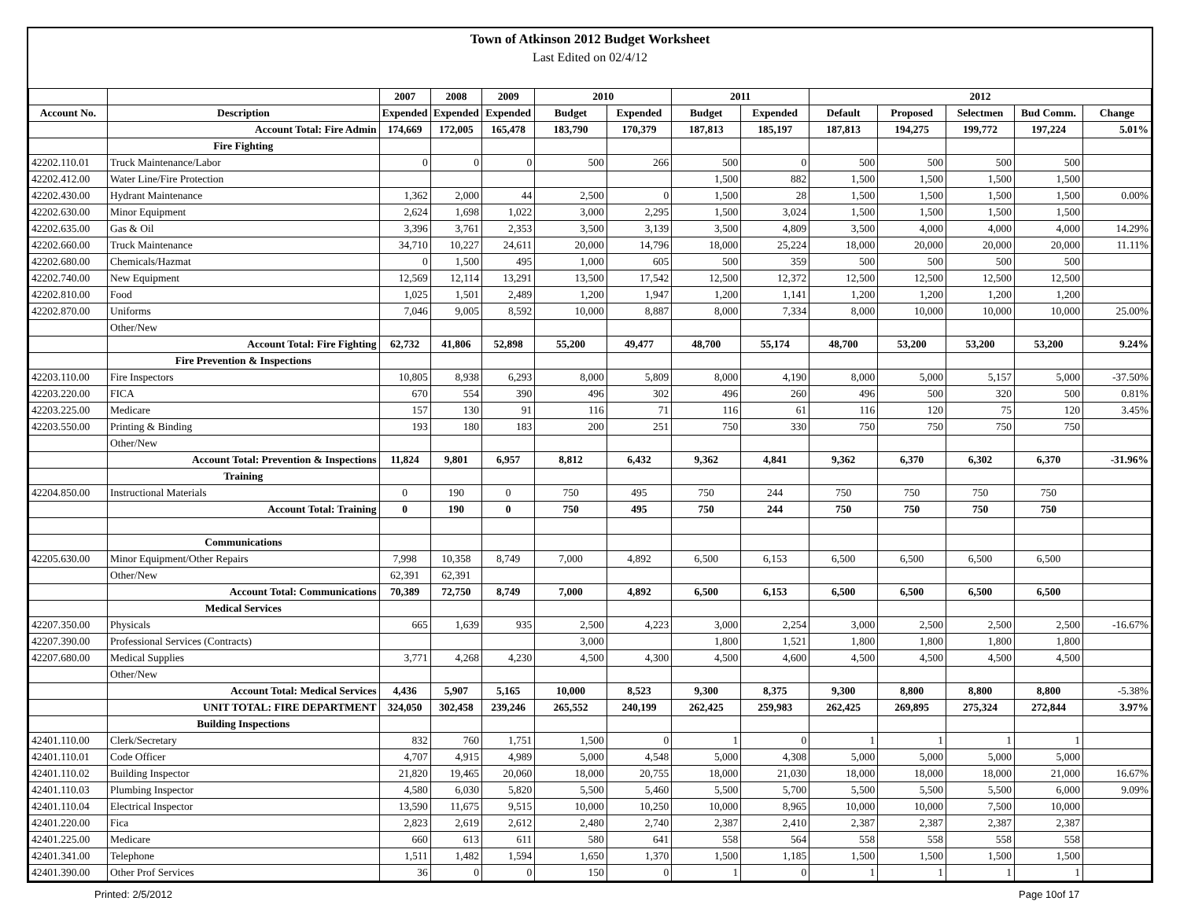Town of Atkinson 2012 Budget Worksheet
Last Edited on 02/4/12
| | | 2007 | 2008 | 2009 | 2010 | | 2011 | | 2012 | | | | |
| --- | --- | --- | --- | --- | --- | --- | --- | --- | --- | --- | --- | --- | --- |
| Account No. | Description | Expended | Expended | Expended | Budget | Expended | Budget | Expended | Default | Proposed | Selectmen | Bud Comm. | Change |
| | Account Total: Fire Admin | 174,669 | 172,005 | 165,478 | 183,790 | 170,379 | 187,813 | 185,197 | 187,813 | 194,275 | 199,772 | 197,224 | 5.01% |
| | Fire Fighting | | | | | | | | | | | | |
| 42202.110.01 | Truck Maintenance/Labor | 0 | 0 | 0 | 500 | 266 | 500 | 0 | 500 | 500 | 500 | 500 | |
| 42202.412.00 | Water Line/Fire Protection | | | | | | 1,500 | 882 | 1,500 | 1,500 | 1,500 | 1,500 | |
| 42202.430.00 | Hydrant Maintenance | 1,362 | 2,000 | 44 | 2,500 | 0 | 1,500 | 28 | 1,500 | 1,500 | 1,500 | 1,500 | 0.00% |
| 42202.630.00 | Minor Equipment | 2,624 | 1,698 | 1,022 | 3,000 | 2,295 | 1,500 | 3,024 | 1,500 | 1,500 | 1,500 | 1,500 | |
| 42202.635.00 | Gas & Oil | 3,396 | 3,761 | 2,353 | 3,500 | 3,139 | 3,500 | 4,809 | 3,500 | 4,000 | 4,000 | 4,000 | 14.29% |
| 42202.660.00 | Truck Maintenance | 34,710 | 10,227 | 24,611 | 20,000 | 14,796 | 18,000 | 25,224 | 18,000 | 20,000 | 20,000 | 20,000 | 11.11% |
| 42202.680.00 | Chemicals/Hazmat | 0 | 1,500 | 495 | 1,000 | 605 | 500 | 359 | 500 | 500 | 500 | 500 | |
| 42202.740.00 | New Equipment | 12,569 | 12,114 | 13,291 | 13,500 | 17,542 | 12,500 | 12,372 | 12,500 | 12,500 | 12,500 | 12,500 | |
| 42202.810.00 | Food | 1,025 | 1,501 | 2,489 | 1,200 | 1,947 | 1,200 | 1,141 | 1,200 | 1,200 | 1,200 | 1,200 | |
| 42202.870.00 | Uniforms | 7,046 | 9,005 | 8,592 | 10,000 | 8,887 | 8,000 | 7,334 | 8,000 | 10,000 | 10,000 | 10,000 | 25.00% |
| | Other/New | | | | | | | | | | | | |
| | Account Total: Fire Fighting | 62,732 | 41,806 | 52,898 | 55,200 | 49,477 | 48,700 | 55,174 | 48,700 | 53,200 | 53,200 | 53,200 | 9.24% |
| | Fire Prevention & Inspections | | | | | | | | | | | | |
| 42203.110.00 | Fire Inspectors | 10,805 | 8,938 | 6,293 | 8,000 | 5,809 | 8,000 | 4,190 | 8,000 | 5,000 | 5,157 | 5,000 | -37.50% |
| 42203.220.00 | FICA | 670 | 554 | 390 | 496 | 302 | 496 | 260 | 496 | 500 | 320 | 500 | 0.81% |
| 42203.225.00 | Medicare | 157 | 130 | 91 | 116 | 71 | 116 | 61 | 116 | 120 | 75 | 120 | 3.45% |
| 42203.550.00 | Printing & Binding | 193 | 180 | 183 | 200 | 251 | 750 | 330 | 750 | 750 | 750 | 750 | |
| | Other/New | | | | | | | | | | | | |
| | Account Total: Prevention & Inspections | 11,824 | 9,801 | 6,957 | 8,812 | 6,432 | 9,362 | 4,841 | 9,362 | 6,370 | 6,302 | 6,370 | -31.96% |
| | Training | | | | | | | | | | | | |
| 42204.850.00 | Instructional Materials | 0 | 190 | 0 | 750 | 495 | 750 | 244 | 750 | 750 | 750 | 750 | |
| | Account Total: Training | 0 | 190 | 0 | 750 | 495 | 750 | 244 | 750 | 750 | 750 | 750 | |
| | Communications | | | | | | | | | | | | |
| 42205.630.00 | Minor Equipment/Other Repairs | 7,998 | 10,358 | 8,749 | 7,000 | 4,892 | 6,500 | 6,153 | 6,500 | 6,500 | 6,500 | 6,500 | |
| | Other/New | 62,391 | 62,391 | | | | | | | | | | |
| | Account Total: Communications | 70,389 | 72,750 | 8,749 | 7,000 | 4,892 | 6,500 | 6,153 | 6,500 | 6,500 | 6,500 | 6,500 | |
| | Medical Services | | | | | | | | | | | | |
| 42207.350.00 | Physicals | 665 | 1,639 | 935 | 2,500 | 4,223 | 3,000 | 2,254 | 3,000 | 2,500 | 2,500 | 2,500 | -16.67% |
| 42207.390.00 | Professional Services (Contracts) | | | | 3,000 | | 1,800 | 1,521 | 1,800 | 1,800 | 1,800 | 1,800 | |
| 42207.680.00 | Medical Supplies | 3,771 | 4,268 | 4,230 | 4,500 | 4,300 | 4,500 | 4,600 | 4,500 | 4,500 | 4,500 | 4,500 | |
| | Other/New | | | | | | | | | | | | |
| | Account Total: Medical Services | 4,436 | 5,907 | 5,165 | 10,000 | 8,523 | 9,300 | 8,375 | 9,300 | 8,800 | 8,800 | 8,800 | -5.38% |
| | UNIT TOTAL: FIRE DEPARTMENT | 324,050 | 302,458 | 239,246 | 265,552 | 240,199 | 262,425 | 259,983 | 262,425 | 269,895 | 275,324 | 272,844 | 3.97% |
| | Building Inspections | | | | | | | | | | | | |
| 42401.110.00 | Clerk/Secretary | 832 | 760 | 1,751 | 1,500 | 0 | 1 | 0 | 1 | 1 | 1 | 1 | |
| 42401.110.01 | Code Officer | 4,707 | 4,915 | 4,989 | 5,000 | 4,548 | 5,000 | 4,308 | 5,000 | 5,000 | 5,000 | 5,000 | |
| 42401.110.02 | Building Inspector | 21,820 | 19,465 | 20,060 | 18,000 | 20,755 | 18,000 | 21,030 | 18,000 | 18,000 | 18,000 | 21,000 | 16.67% |
| 42401.110.03 | Plumbing Inspector | 4,580 | 6,030 | 5,820 | 5,500 | 5,460 | 5,500 | 5,700 | 5,500 | 5,500 | 5,500 | 6,000 | 9.09% |
| 42401.110.04 | Electrical Inspector | 13,590 | 11,675 | 9,515 | 10,000 | 10,250 | 10,000 | 8,965 | 10,000 | 10,000 | 7,500 | 10,000 | |
| 42401.220.00 | Fica | 2,823 | 2,619 | 2,612 | 2,480 | 2,740 | 2,387 | 2,410 | 2,387 | 2,387 | 2,387 | 2,387 | |
| 42401.225.00 | Medicare | 660 | 613 | 611 | 580 | 641 | 558 | 564 | 558 | 558 | 558 | 558 | |
| 42401.341.00 | Telephone | 1,511 | 1,482 | 1,594 | 1,650 | 1,370 | 1,500 | 1,185 | 1,500 | 1,500 | 1,500 | 1,500 | |
| 42401.390.00 | Other Prof Services | 36 | 0 | 0 | 150 | 0 | 1 | 0 | 1 | 1 | 1 | 1 | |
Printed: 2/5/2012 Page 10of 17